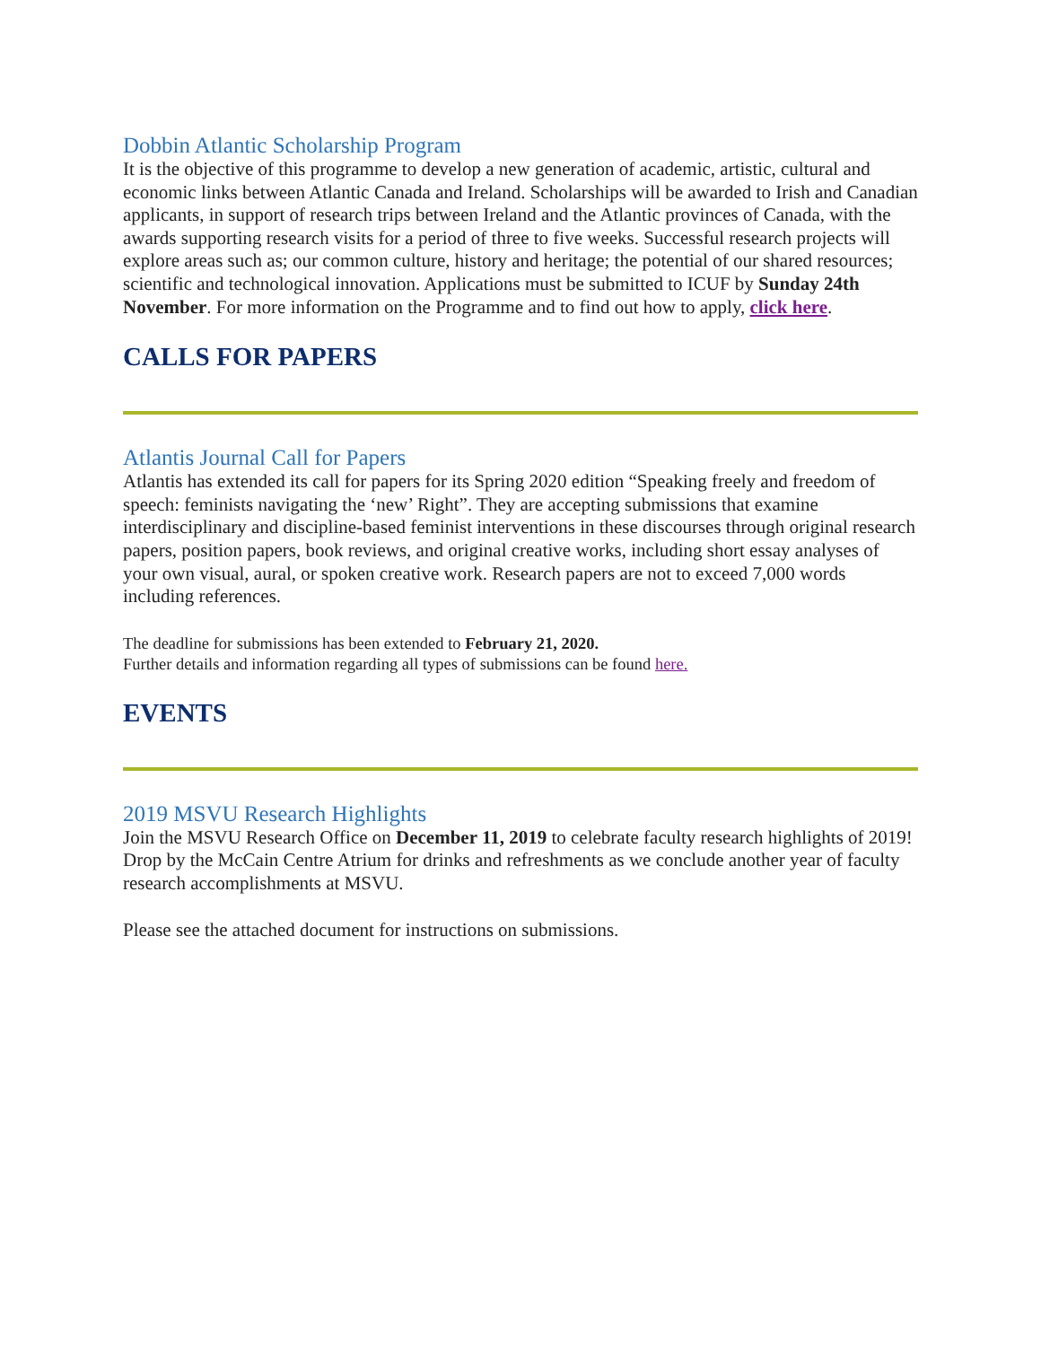Dobbin Atlantic Scholarship Program
It is the objective of this programme to develop a new generation of academic, artistic, cultural and economic links between Atlantic Canada and Ireland. Scholarships will be awarded to Irish and Canadian applicants, in support of research trips between Ireland and the Atlantic provinces of Canada, with the awards supporting research visits for a period of three to five weeks. Successful research projects will explore areas such as; our common culture, history and heritage; the potential of our shared resources; scientific and technological innovation. Applications must be submitted to ICUF by Sunday 24th November. For more information on the Programme and to find out how to apply, click here.
CALLS FOR PAPERS
Atlantis Journal Call for Papers
Atlantis has extended its call for papers for its Spring 2020 edition “Speaking freely and freedom of speech: feminists navigating the ‘new’ Right”. They are accepting submissions that examine interdisciplinary and discipline-based feminist interventions in these discourses through original research papers, position papers, book reviews, and original creative works, including short essay analyses of your own visual, aural, or spoken creative work. Research papers are not to exceed 7,000 words including references.
The deadline for submissions has been extended to February 21, 2020.
Further details and information regarding all types of submissions can be found here.
EVENTS
2019 MSVU Research Highlights
Join the MSVU Research Office on December 11, 2019 to celebrate faculty research highlights of 2019! Drop by the McCain Centre Atrium for drinks and refreshments as we conclude another year of faculty research accomplishments at MSVU.
Please see the attached document for instructions on submissions.